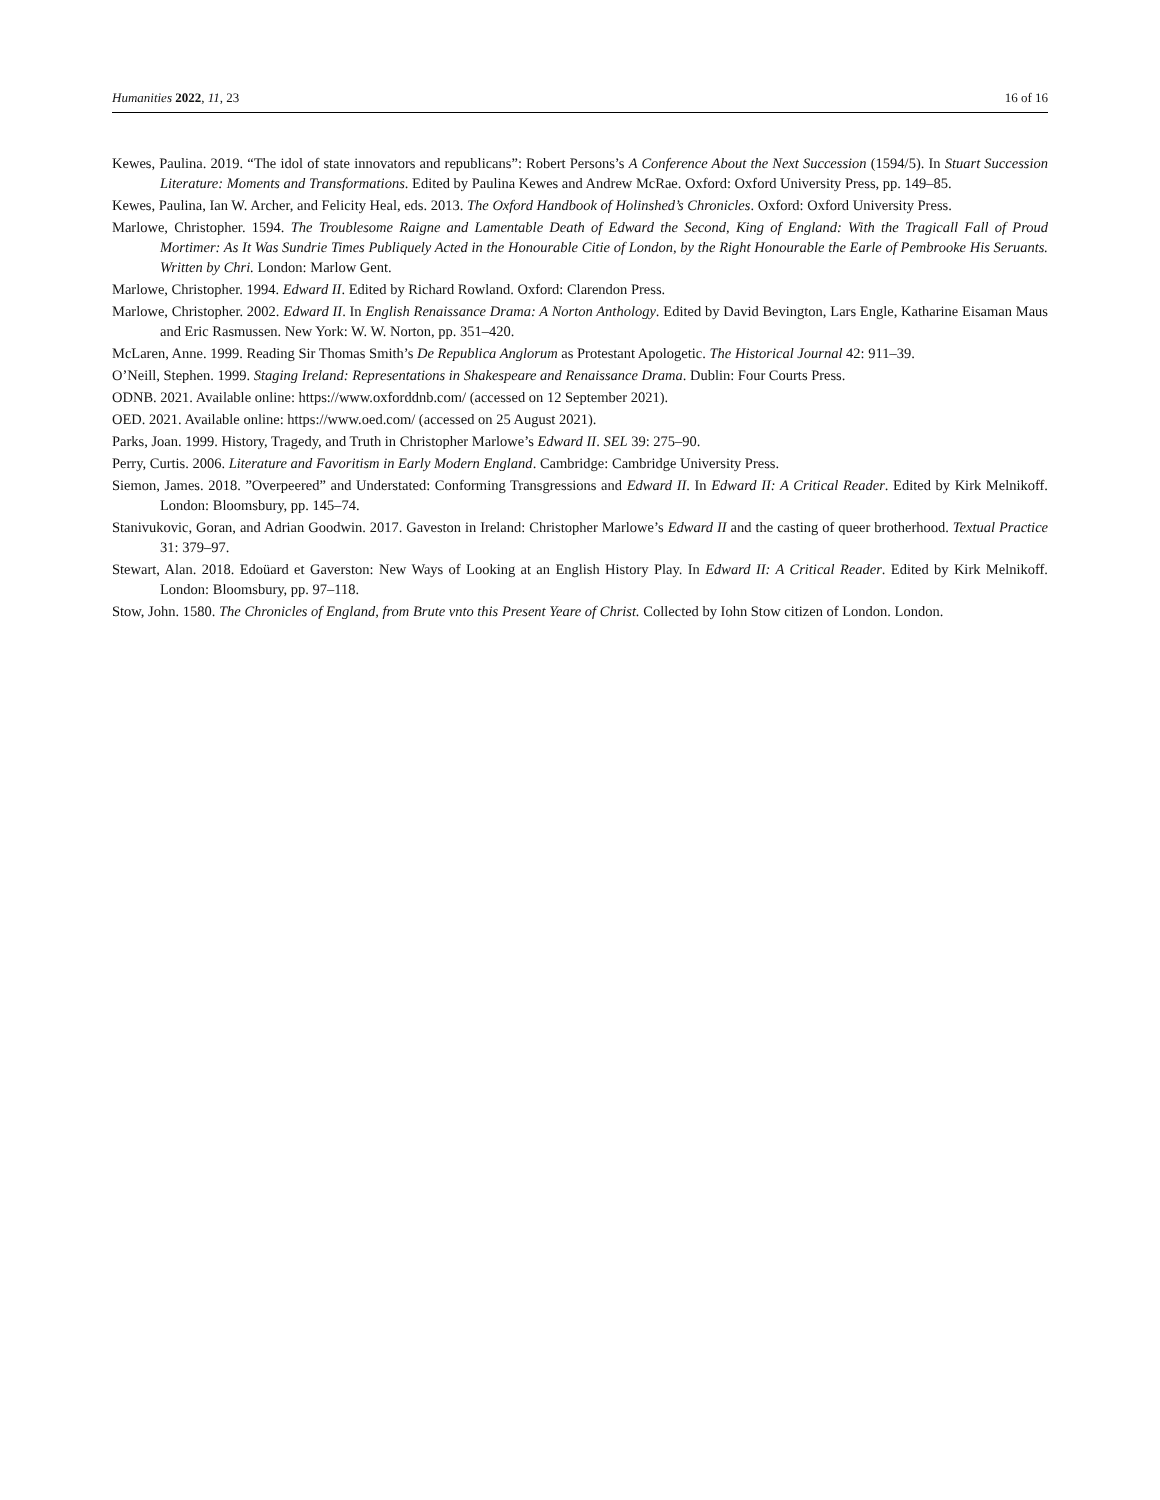Humanities 2022, 11, 23 16 of 16
Kewes, Paulina. 2019. “The idol of state innovators and republicans”: Robert Persons’s A Conference About the Next Succession (1594/5). In Stuart Succession Literature: Moments and Transformations. Edited by Paulina Kewes and Andrew McRae. Oxford: Oxford University Press, pp. 149–85.
Kewes, Paulina, Ian W. Archer, and Felicity Heal, eds. 2013. The Oxford Handbook of Holinshed’s Chronicles. Oxford: Oxford University Press.
Marlowe, Christopher. 1594. The Troublesome Raigne and Lamentable Death of Edward the Second, King of England: With the Tragicall Fall of Proud Mortimer: As It Was Sundrie Times Publiquely Acted in the Honourable Citie of London, by the Right Honourable the Earle of Pembrooke His Seruants. Written by Chri. London: Marlow Gent.
Marlowe, Christopher. 1994. Edward II. Edited by Richard Rowland. Oxford: Clarendon Press.
Marlowe, Christopher. 2002. Edward II. In English Renaissance Drama: A Norton Anthology. Edited by David Bevington, Lars Engle, Katharine Eisaman Maus and Eric Rasmussen. New York: W. W. Norton, pp. 351–420.
McLaren, Anne. 1999. Reading Sir Thomas Smith’s De Republica Anglorum as Protestant Apologetic. The Historical Journal 42: 911–39.
O’Neill, Stephen. 1999. Staging Ireland: Representations in Shakespeare and Renaissance Drama. Dublin: Four Courts Press.
ODNB. 2021. Available online: https://www.oxforddnb.com/ (accessed on 12 September 2021).
OED. 2021. Available online: https://www.oed.com/ (accessed on 25 August 2021).
Parks, Joan. 1999. History, Tragedy, and Truth in Christopher Marlowe’s Edward II. SEL 39: 275–90.
Perry, Curtis. 2006. Literature and Favoritism in Early Modern England. Cambridge: Cambridge University Press.
Siemon, James. 2018. ”Overpeered” and Understated: Conforming Transgressions and Edward II. In Edward II: A Critical Reader. Edited by Kirk Melnikoff. London: Bloomsbury, pp. 145–74.
Stanivukovic, Goran, and Adrian Goodwin. 2017. Gaveston in Ireland: Christopher Marlowe’s Edward II and the casting of queer brotherhood. Textual Practice 31: 379–97.
Stewart, Alan. 2018. Edoüard et Gaverston: New Ways of Looking at an English History Play. In Edward II: A Critical Reader. Edited by Kirk Melnikoff. London: Bloomsbury, pp. 97–118.
Stow, John. 1580. The Chronicles of England, from Brute vnto this Present Yeare of Christ. Collected by Iohn Stow citizen of London. London.